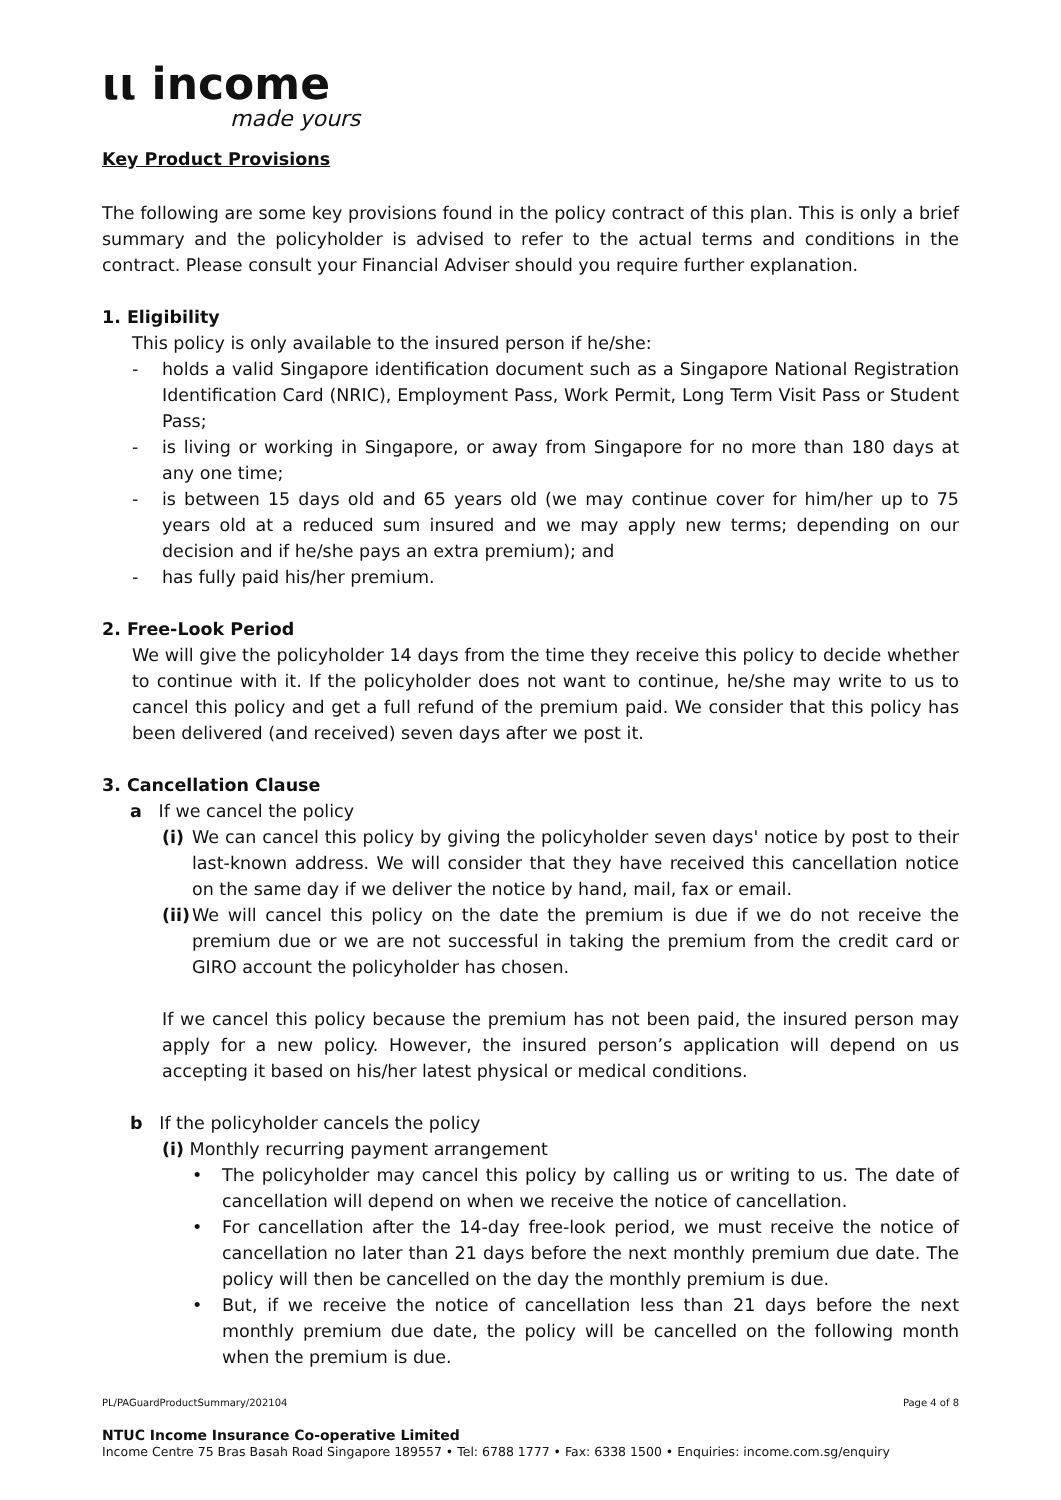ιι income
made yours
Key Product Provisions
The following are some key provisions found in the policy contract of this plan. This is only a brief summary and the policyholder is advised to refer to the actual terms and conditions in the contract. Please consult your Financial Adviser should you require further explanation.
1. Eligibility
This policy is only available to the insured person if he/she:
- holds a valid Singapore identification document such as a Singapore National Registration Identification Card (NRIC), Employment Pass, Work Permit, Long Term Visit Pass or Student Pass;
- is living or working in Singapore, or away from Singapore for no more than 180 days at any one time;
- is between 15 days old and 65 years old (we may continue cover for him/her up to 75 years old at a reduced sum insured and we may apply new terms; depending on our decision and if he/she pays an extra premium); and
- has fully paid his/her premium.
2. Free-Look Period
We will give the policyholder 14 days from the time they receive this policy to decide whether to continue with it. If the policyholder does not want to continue, he/she may write to us to cancel this policy and get a full refund of the premium paid. We consider that this policy has been delivered (and received) seven days after we post it.
3. Cancellation Clause
a If we cancel the policy
(i)
We can cancel this policy by giving the policyholder seven days' notice by post to their last-known address. We will consider that they have received this cancellation notice on the same day if we deliver the notice by hand, mail, fax or email.
(ii)
We will cancel this policy on the date the premium is due if we do not receive the premium due or we are not successful in taking the premium from the credit card or GIRO account the policyholder has chosen.
If we cancel this policy because the premium has not been paid, the insured person may apply for a new policy. However, the insured person’s application will depend on us accepting it based on his/her latest physical or medical conditions.
b If the policyholder cancels the policy
(i) Monthly recurring payment arrangement
• The policyholder may cancel this policy by calling us or writing to us. The date of cancellation will depend on when we receive the notice of cancellation.
• For cancellation after the 14-day free-look period, we must receive the notice of cancellation no later than 21 days before the next monthly premium due date. The policy will then be cancelled on the day the monthly premium is due.
• But, if we receive the notice of cancellation less than 21 days before the next monthly premium due date, the policy will be cancelled on the following month when the premium is due.
PL/PAGuardProductSummary/202104 Page 4 of 8
NTUC Income Insurance Co-operative Limited
Income Centre 75 Bras Basah Road Singapore 189557 • Tel: 6788 1777 • Fax: 6338 1500 • Enquiries: income.com.sg/enquiry